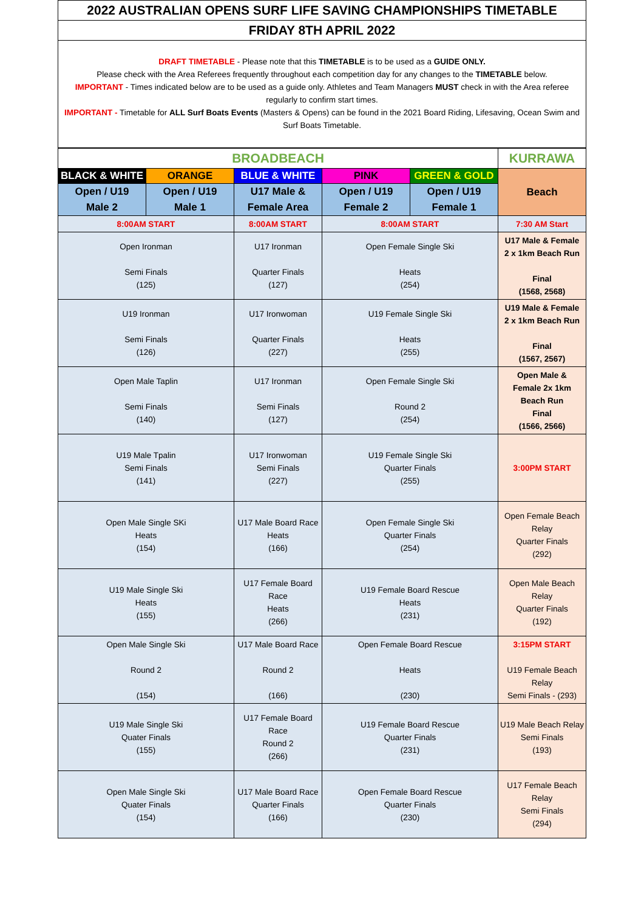2022 AUSTRALIAN OPENS SURF LIFE SAVING CHAMPIONSHIPS TIMETABLE
FRIDAY 8TH APRIL 2022
DRAFT TIMETABLE - Please note that this TIMETABLE is to be used as a GUIDE ONLY.
Please check with the Area Referees frequently throughout each competition day for any changes to the TIMETABLE below.
IMPORTANT - Times indicated below are to be used as a guide only. Athletes and Team Managers MUST check in with the Area referee regularly to confirm start times.
IMPORTANT - Timetable for ALL Surf Boats Events (Masters & Opens) can be found in the 2021 Board Riding, Lifesaving, Ocean Swim and Surf Boats Timetable.
| BROADBEACH | | | | | KURRAWA |
| --- | --- | --- | --- | --- | --- |
| BLACK & WHITE | ORANGE | BLUE & WHITE | PINK | GREEN & GOLD | Beach |
| Open / U19 Male 2 | Open / U19 Male 1 | U17 Male & Female Area | Open / U19 Female 2 | Open / U19 Female 1 | |
| 8:00AM START | | 8:00AM START | 8:00AM START | | 7:30 AM Start |
| Open Ironman Semi Finals (125) | | U17 Ironman Quarter Finals (127) | Open Female Single Ski Heats (254) | | U17 Male & Female 2 x 1km Beach Run Final (1568, 2568) |
| U19 Ironman Semi Finals (126) | | U17 Ironwoman Quarter Finals (227) | U19 Female Single Ski Heats (255) | | U19 Male & Female 2 x 1km Beach Run Final (1567, 2567) |
| Open Male Taplin Semi Finals (140) | | U17 Ironman Semi Finals (127) | Open Female Single Ski Round 2 (254) | | Open Male & Female 2x 1km Beach Run Final (1566, 2566) |
| U19 Male Tpalin Semi Finals (141) | | U17 Ironwoman Semi Finals (227) | U19 Female Single Ski Quarter Finals (255) | | 3:00PM START |
| Open Male Single SKi Heats (154) | | U17 Male Board Race Heats (166) | Open Female Single Ski Quarter Finals (254) | | Open Female Beach Relay Quarter Finals (292) |
| U19 Male Single Ski Heats (155) | | U17 Female Board Race Heats (266) | U19 Female Board Rescue Heats (231) | | Open Male Beach Relay Quarter Finals (192) |
| Open Male Single Ski Round 2 (154) | | U17 Male Board Race Round 2 (166) | Open Female Board Rescue Heats (230) | | 3:15PM START U19 Female Beach Relay Semi Finals - (293) |
| U19 Male Single Ski Quater Finals (155) | | U17 Female Board Race Round 2 (266) | U19 Female Board Rescue Quarter Finals (231) | | U19 Male Beach Relay Semi Finals (193) |
| Open Male Single Ski Quater Finals (154) | | U17 Male Board Race Quarter Finals (166) | Open Female Board Rescue Quarter Finals (230) | | U17 Female Beach Relay Semi Finals (294) |